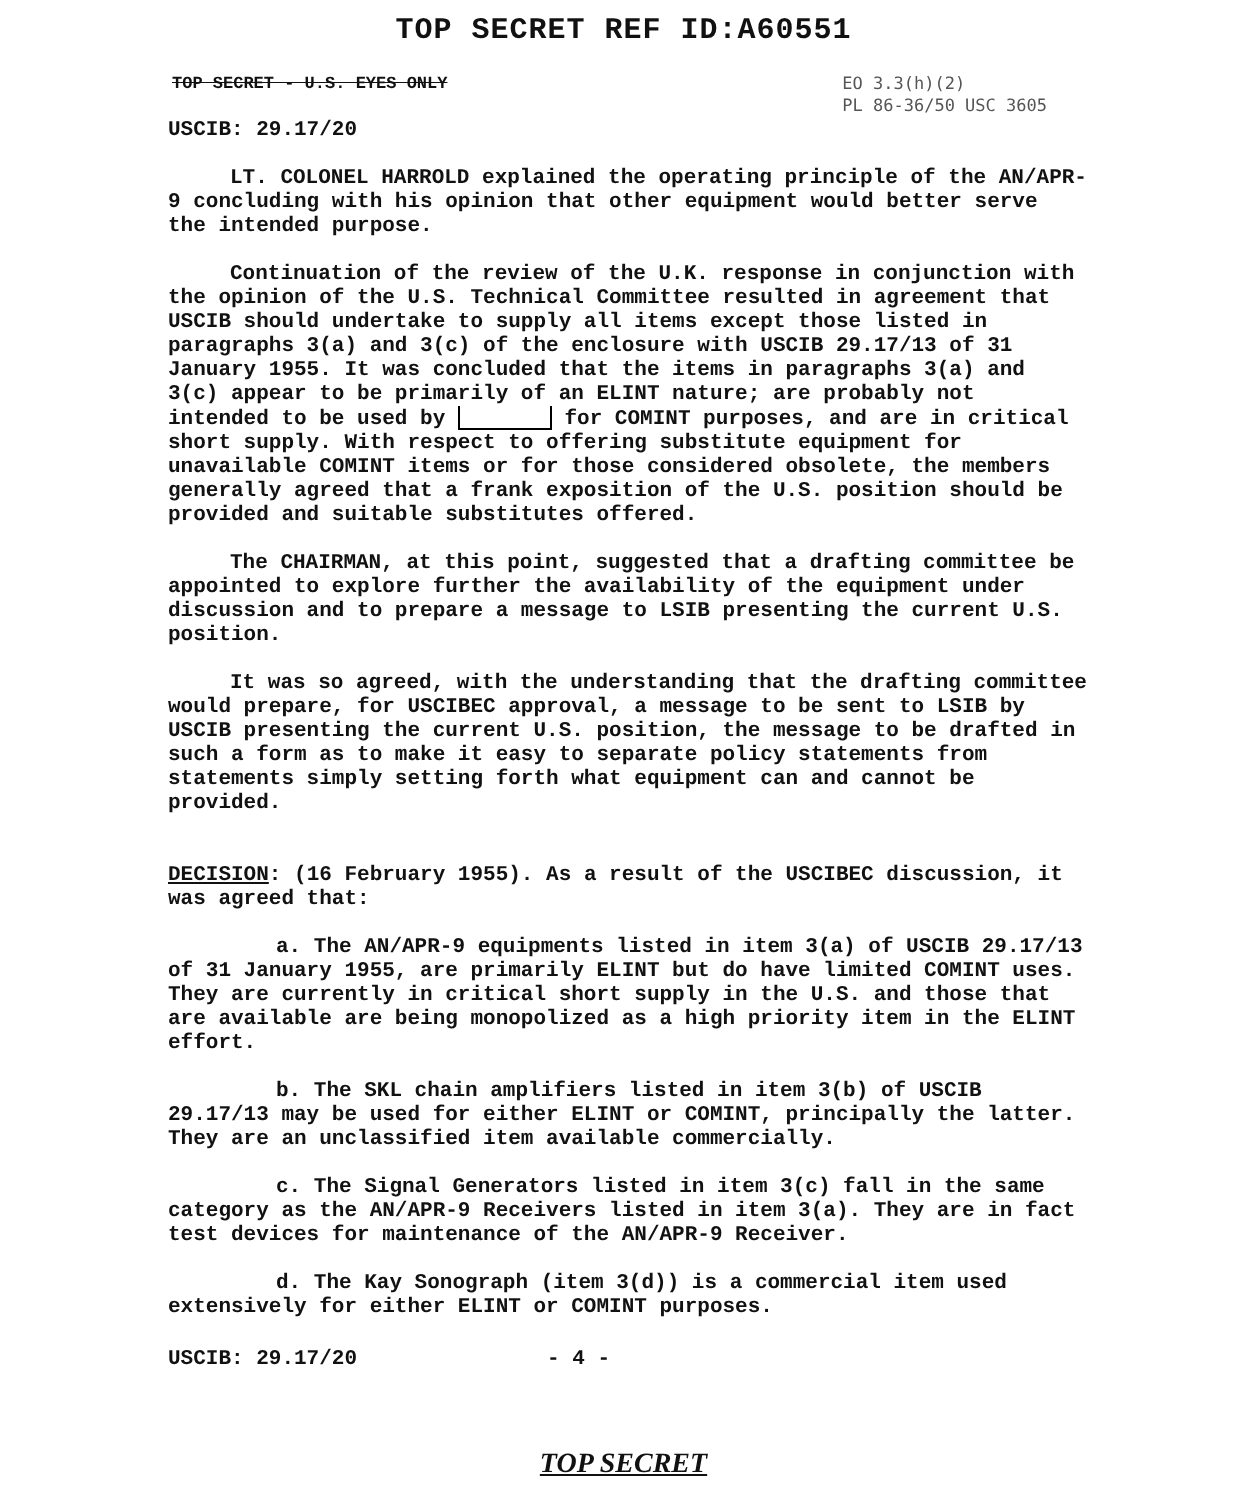TOP SECRET REF ID:A60551
TOP SECRET - U.S. EYES ONLY
EO 3.3(h)(2)
PL 86-36/50 USC 3605
USCIB: 29.17/20
LT. COLONEL HARROLD explained the operating principle of the AN/APR-9 concluding with his opinion that other equipment would better serve the intended purpose.
Continuation of the review of the U.K. response in conjunction with the opinion of the U.S. Technical Committee resulted in agreement that USCIB should undertake to supply all items except those listed in paragraphs 3(a) and 3(c) of the enclosure with USCIB 29.17/13 of 31 January 1955. It was concluded that the items in paragraphs 3(a) and 3(c) appear to be primarily of an ELINT nature; are probably not intended to be used by for COMINT purposes, and are in critical short supply. With respect to offering substitute equipment for unavailable COMINT items or for those considered obsolete, the members generally agreed that a frank exposition of the U.S. position should be provided and suitable substitutes offered.
The CHAIRMAN, at this point, suggested that a drafting committee be appointed to explore further the availability of the equipment under discussion and to prepare a message to LSIB presenting the current U.S. position.
It was so agreed, with the understanding that the drafting committee would prepare, for USCIBEC approval, a message to be sent to LSIB by USCIB presenting the current U.S. position, the message to be drafted in such a form as to make it easy to separate policy statements from statements simply setting forth what equipment can and cannot be provided.
DECISION: (16 February 1955). As a result of the USCIBEC discussion, it was agreed that:
a. The AN/APR-9 equipments listed in item 3(a) of USCIB 29.17/13 of 31 January 1955, are primarily ELINT but do have limited COMINT uses. They are currently in critical short supply in the U.S. and those that are available are being monopolized as a high priority item in the ELINT effort.
b. The SKL chain amplifiers listed in item 3(b) of USCIB 29.17/13 may be used for either ELINT or COMINT, principally the latter. They are an unclassified item available commercially.
c. The Signal Generators listed in item 3(c) fall in the same category as the AN/APR-9 Receivers listed in item 3(a). They are in fact test devices for maintenance of the AN/APR-9 Receiver.
d. The Kay Sonograph (item 3(d)) is a commercial item used extensively for either ELINT or COMINT purposes.
USCIB: 29.17/20 - 4 -
TOP SECRET